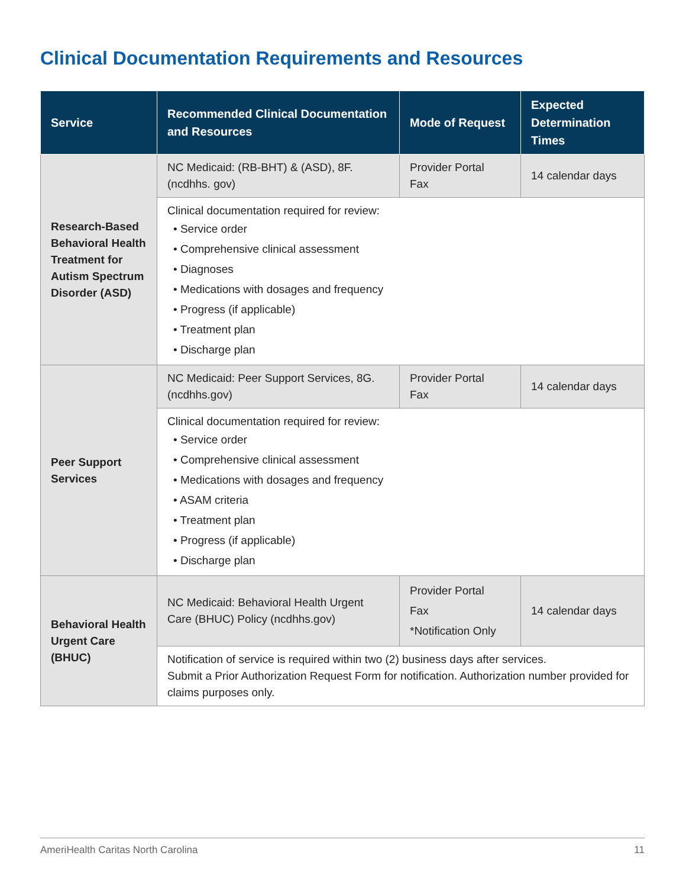Clinical Documentation Requirements and Resources
| Service | Recommended Clinical Documentation and Resources | Mode of Request | Expected Determination Times |
| --- | --- | --- | --- |
| Research-Based Behavioral Health Treatment for Autism Spectrum Disorder (ASD) | NC Medicaid: (RB-BHT) & (ASD), 8F. (ncdhhs. gov) | Provider Portal Fax | 14 calendar days |
| | Clinical documentation required for review: • Service order • Comprehensive clinical assessment • Diagnoses • Medications with dosages and frequency • Progress (if applicable) • Treatment plan • Discharge plan | | |
| Peer Support Services | NC Medicaid: Peer Support Services, 8G. (ncdhhs.gov) | Provider Portal Fax | 14 calendar days |
| | Clinical documentation required for review: • Service order • Comprehensive clinical assessment • Medications with dosages and frequency • ASAM criteria • Treatment plan • Progress (if applicable) • Discharge plan | | |
| Behavioral Health Urgent Care (BHUC) | NC Medicaid: Behavioral Health Urgent Care (BHUC) Policy (ncdhhs.gov) | Provider Portal Fax *Notification Only | 14 calendar days |
| | Notification of service is required within two (2) business days after services. Submit a Prior Authorization Request Form for notification. Authorization number provided for claims purposes only. | | |
AmeriHealth Caritas North Carolina 11